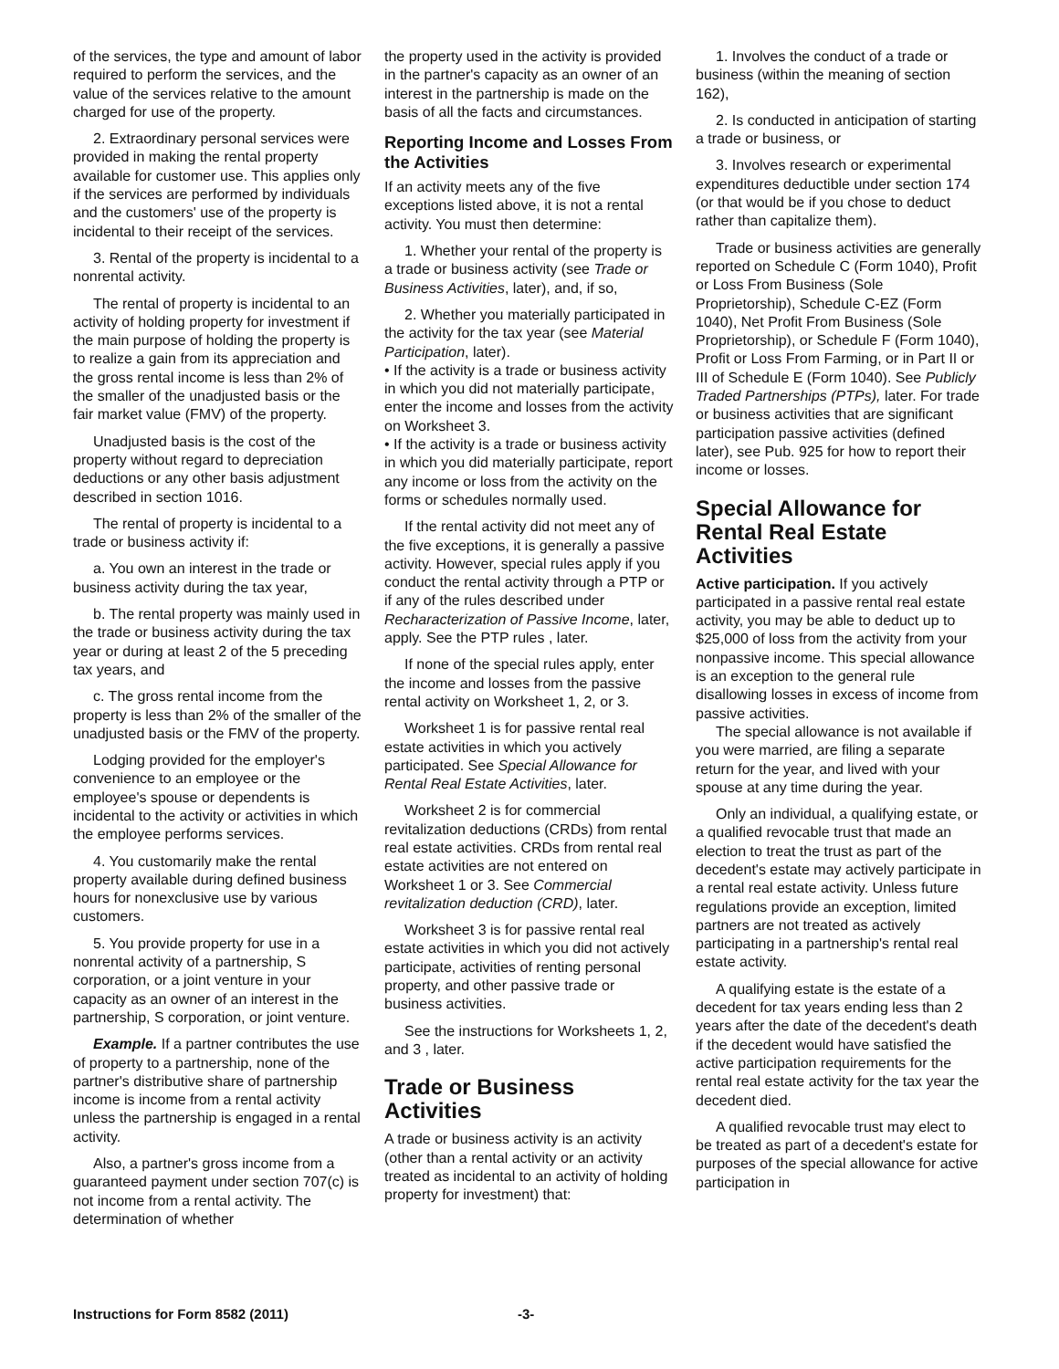of the services, the type and amount of labor required to perform the services, and the value of the services relative to the amount charged for use of the property.
2. Extraordinary personal services were provided in making the rental property available for customer use. This applies only if the services are performed by individuals and the customers' use of the property is incidental to their receipt of the services.
3. Rental of the property is incidental to a nonrental activity.
The rental of property is incidental to an activity of holding property for investment if the main purpose of holding the property is to realize a gain from its appreciation and the gross rental income is less than 2% of the smaller of the unadjusted basis or the fair market value (FMV) of the property.
Unadjusted basis is the cost of the property without regard to depreciation deductions or any other basis adjustment described in section 1016.
The rental of property is incidental to a trade or business activity if:
a. You own an interest in the trade or business activity during the tax year,
b. The rental property was mainly used in the trade or business activity during the tax year or during at least 2 of the 5 preceding tax years, and
c. The gross rental income from the property is less than 2% of the smaller of the unadjusted basis or the FMV of the property.
Lodging provided for the employer's convenience to an employee or the employee's spouse or dependents is incidental to the activity or activities in which the employee performs services.
4. You customarily make the rental property available during defined business hours for nonexclusive use by various customers.
5. You provide property for use in a nonrental activity of a partnership, S corporation, or a joint venture in your capacity as an owner of an interest in the partnership, S corporation, or joint venture.
Example. If a partner contributes the use of property to a partnership, none of the partner's distributive share of partnership income is income from a rental activity unless the partnership is engaged in a rental activity.
Also, a partner's gross income from a guaranteed payment under section 707(c) is not income from a rental activity. The determination of whether
the property used in the activity is provided in the partner's capacity as an owner of an interest in the partnership is made on the basis of all the facts and circumstances.
Reporting Income and Losses From the Activities
If an activity meets any of the five exceptions listed above, it is not a rental activity. You must then determine:
1. Whether your rental of the property is a trade or business activity (see Trade or Business Activities, later), and, if so,
2. Whether you materially participated in the activity for the tax year (see Material Participation, later).
• If the activity is a trade or business activity in which you did not materially participate, enter the income and losses from the activity on Worksheet 3.
• If the activity is a trade or business activity in which you did materially participate, report any income or loss from the activity on the forms or schedules normally used.
If the rental activity did not meet any of the five exceptions, it is generally a passive activity. However, special rules apply if you conduct the rental activity through a PTP or if any of the rules described under Recharacterization of Passive Income, later, apply. See the PTP rules , later.
If none of the special rules apply, enter the income and losses from the passive rental activity on Worksheet 1, 2, or 3.
Worksheet 1 is for passive rental real estate activities in which you actively participated. See Special Allowance for Rental Real Estate Activities, later.
Worksheet 2 is for commercial revitalization deductions (CRDs) from rental real estate activities. CRDs from rental real estate activities are not entered on Worksheet 1 or 3. See Commercial revitalization deduction (CRD), later.
Worksheet 3 is for passive rental real estate activities in which you did not actively participate, activities of renting personal property, and other passive trade or business activities.
See the instructions for Worksheets 1, 2, and 3 , later.
Trade or Business Activities
A trade or business activity is an activity (other than a rental activity or an activity treated as incidental to an activity of holding property for investment) that:
1. Involves the conduct of a trade or business (within the meaning of section 162),
2. Is conducted in anticipation of starting a trade or business, or
3. Involves research or experimental expenditures deductible under section 174 (or that would be if you chose to deduct rather than capitalize them).
Trade or business activities are generally reported on Schedule C (Form 1040), Profit or Loss From Business (Sole Proprietorship), Schedule C-EZ (Form 1040), Net Profit From Business (Sole Proprietorship), or Schedule F (Form 1040), Profit or Loss From Farming, or in Part II or III of Schedule E (Form 1040). See Publicly Traded Partnerships (PTPs), later. For trade or business activities that are significant participation passive activities (defined later), see Pub. 925 for how to report their income or losses.
Special Allowance for Rental Real Estate Activities
Active participation. If you actively participated in a passive rental real estate activity, you may be able to deduct up to $25,000 of loss from the activity from your nonpassive income. This special allowance is an exception to the general rule disallowing losses in excess of income from passive activities.
The special allowance is not available if you were married, are filing a separate return for the year, and lived with your spouse at any time during the year.
Only an individual, a qualifying estate, or a qualified revocable trust that made an election to treat the trust as part of the decedent's estate may actively participate in a rental real estate activity. Unless future regulations provide an exception, limited partners are not treated as actively participating in a partnership's rental real estate activity.
A qualifying estate is the estate of a decedent for tax years ending less than 2 years after the date of the decedent's death if the decedent would have satisfied the active participation requirements for the rental real estate activity for the tax year the decedent died.
A qualified revocable trust may elect to be treated as part of a decedent's estate for purposes of the special allowance for active participation in
Instructions for Form 8582 (2011) -3-